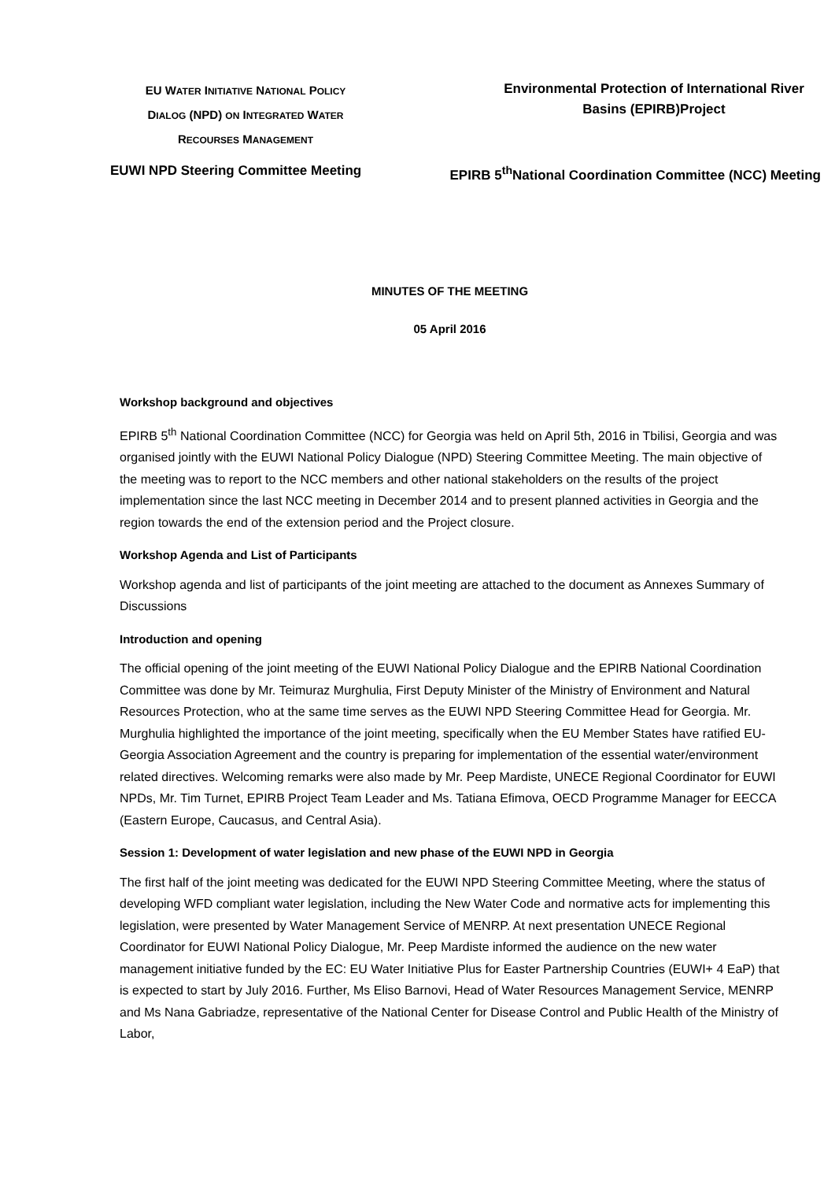EU WATER INITIATIVE NATIONAL POLICY
DIALOG (NPD) ON INTEGRATED WATER
RECOURSES MANAGEMENT
Environmental Protection of International River Basins (EPIRB)Project
EUWI NPD Steering Committee Meeting EPIRB 5<sup>th</sup>National Coordination Committee (NCC) Meeting
MINUTES OF THE MEETING
05 April 2016
Workshop background and objectives
EPIRB 5<sup>th</sup> National Coordination Committee (NCC) for Georgia was held on April 5th, 2016 in Tbilisi, Georgia and was organised jointly with the EUWI National Policy Dialogue (NPD) Steering Committee Meeting. The main objective of the meeting was to report to the NCC members and other national stakeholders on the results of the project implementation since the last NCC meeting in December 2014 and to present planned activities in Georgia and the region towards the end of the extension period and the Project closure.
Workshop Agenda and List of Participants
Workshop agenda and list of participants of the joint meeting are attached to the document as Annexes Summary of Discussions
Introduction and opening
The official opening of the joint meeting of the EUWI National Policy Dialogue and the EPIRB National Coordination Committee was done by Mr. Teimuraz Murghulia, First Deputy Minister of the Ministry of Environment and Natural Resources Protection, who at the same time serves as the EUWI NPD Steering Committee Head for Georgia. Mr. Murghulia highlighted the importance of the joint meeting, specifically when the EU Member States have ratified EU-Georgia Association Agreement and the country is preparing for implementation of the essential water/environment related directives. Welcoming remarks were also made by Mr. Peep Mardiste, UNECE Regional Coordinator for EUWI NPDs, Mr. Tim Turnet, EPIRB Project Team Leader and Ms. Tatiana Efimova, OECD Programme Manager for EECCA (Eastern Europe, Caucasus, and Central Asia).
Session 1: Development of water legislation and new phase of the EUWI NPD in Georgia
The first half of the joint meeting was dedicated for the EUWI NPD Steering Committee Meeting, where the status of developing WFD compliant water legislation, including the New Water Code and normative acts for implementing this legislation, were presented by Water Management Service of MENRP. At next presentation UNECE Regional Coordinator for EUWI National Policy Dialogue, Mr. Peep Mardiste informed the audience on the new water management initiative funded by the EC: EU Water Initiative Plus for Easter Partnership Countries (EUWI+ 4 EaP) that is expected to start by July 2016. Further, Ms Eliso Barnovi, Head of Water Resources Management Service, MENRP and Ms Nana Gabriadze, representative of the National Center for Disease Control and Public Health of the Ministry of Labor,